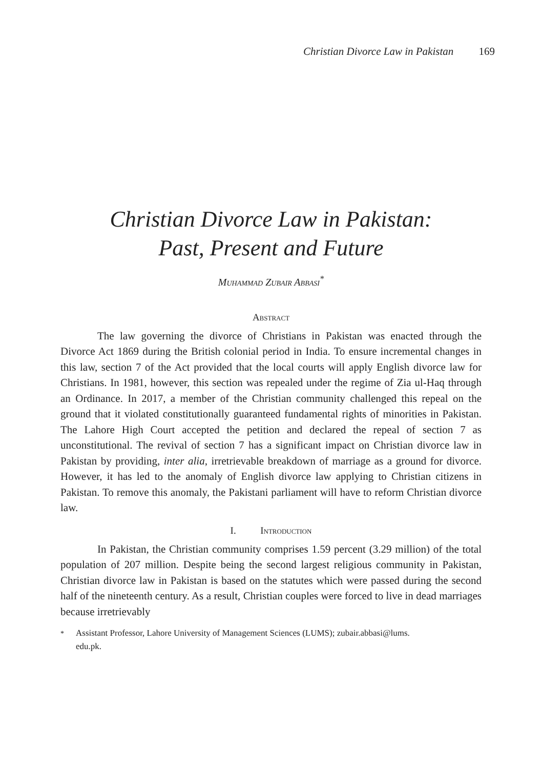Christian Divorce Law in Pakistan 169
Christian Divorce Law in Pakistan:
Past, Present and Future
Muhammad Zubair Abbasi<sup>*</sup>
Abstract
The law governing the divorce of Christians in Pakistan was enacted through the Divorce Act 1869 during the British colonial period in India. To ensure incremental changes in this law, section 7 of the Act provided that the local courts will apply English divorce law for Christians. In 1981, however, this section was repealed under the regime of Zia ul-Haq through an Ordinance. In 2017, a member of the Christian community challenged this repeal on the ground that it violated constitutionally guaranteed fundamental rights of minorities in Pakistan. The Lahore High Court accepted the petition and declared the repeal of section 7 as unconstitutional. The revival of section 7 has a significant impact on Christian divorce law in Pakistan by providing, inter alia, irretrievable breakdown of marriage as a ground for divorce. However, it has led to the anomaly of English divorce law applying to Christian citizens in Pakistan. To remove this anomaly, the Pakistani parliament will have to reform Christian divorce law.
I. Introduction
In Pakistan, the Christian community comprises 1.59 percent (3.29 million) of the total population of 207 million. Despite being the second largest religious community in Pakistan, Christian divorce law in Pakistan is based on the statutes which were passed during the second half of the nineteenth century. As a result, Christian couples were forced to live in dead marriages because irretrievably
<sup>*</sup> Assistant Professor, Lahore University of Management Sciences (LUMS); zubair.abbasi@lums.
edu.pk.